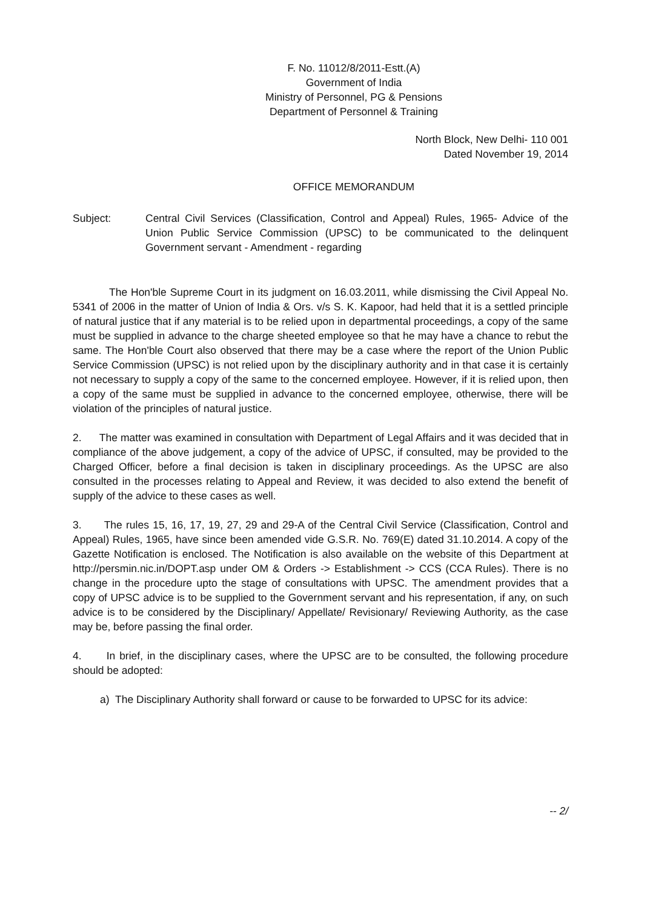F. No. 11012/8/2011-Estt.(A)
Government of India
Ministry of Personnel, PG & Pensions
Department of Personnel & Training
North Block, New Delhi- 110 001
Dated November 19, 2014
OFFICE MEMORANDUM
Subject: Central Civil Services (Classification, Control and Appeal) Rules, 1965- Advice of the Union Public Service Commission (UPSC) to be communicated to the delinquent Government servant - Amendment - regarding
The Hon'ble Supreme Court in its judgment on 16.03.2011, while dismissing the Civil Appeal No. 5341 of 2006 in the matter of Union of India & Ors. v/s S. K. Kapoor, had held that it is a settled principle of natural justice that if any material is to be relied upon in departmental proceedings, a copy of the same must be supplied in advance to the charge sheeted employee so that he may have a chance to rebut the same. The Hon'ble Court also observed that there may be a case where the report of the Union Public Service Commission (UPSC) is not relied upon by the disciplinary authority and in that case it is certainly not necessary to supply a copy of the same to the concerned employee. However, if it is relied upon, then a copy of the same must be supplied in advance to the concerned employee, otherwise, there will be violation of the principles of natural justice.
2. The matter was examined in consultation with Department of Legal Affairs and it was decided that in compliance of the above judgement, a copy of the advice of UPSC, if consulted, may be provided to the Charged Officer, before a final decision is taken in disciplinary proceedings. As the UPSC are also consulted in the processes relating to Appeal and Review, it was decided to also extend the benefit of supply of the advice to these cases as well.
3. The rules 15, 16, 17, 19, 27, 29 and 29-A of the Central Civil Service (Classification, Control and Appeal) Rules, 1965, have since been amended vide G.S.R. No. 769(E) dated 31.10.2014. A copy of the Gazette Notification is enclosed. The Notification is also available on the website of this Department at http://persmin.nic.in/DOPT.asp under OM & Orders -> Establishment -> CCS (CCA Rules). There is no change in the procedure upto the stage of consultations with UPSC. The amendment provides that a copy of UPSC advice is to be supplied to the Government servant and his representation, if any, on such advice is to be considered by the Disciplinary/ Appellate/ Revisionary/ Reviewing Authority, as the case may be, before passing the final order.
4. In brief, in the disciplinary cases, where the UPSC are to be consulted, the following procedure should be adopted:
a) The Disciplinary Authority shall forward or cause to be forwarded to UPSC for its advice:
-- 2/